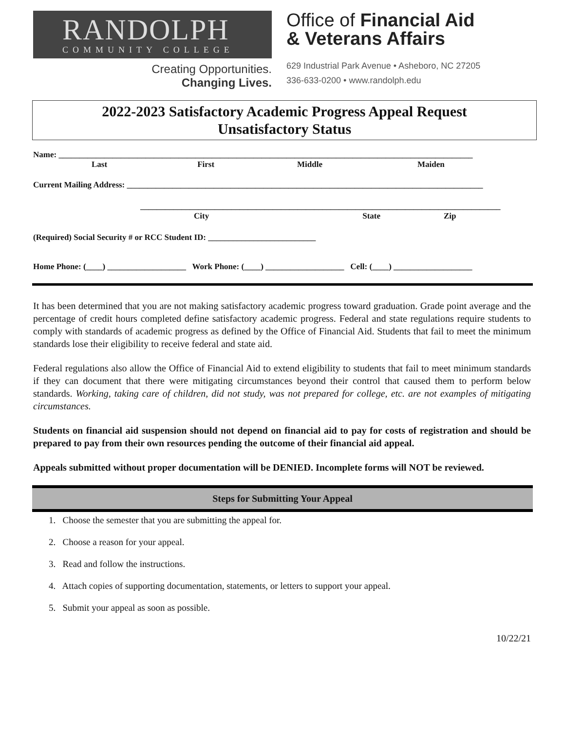RANDOLPH
COMMUNITY COLLEGE
Creating Opportunities.
Changing Lives.
Office of Financial Aid
& Veterans Affairs
629 Industrial Park Avenue • Asheboro, NC 27205
336-633-0200 • www.randolph.edu
2022-2023 Satisfactory Academic Progress Appeal Request
Unsatisfactory Status
Name: ____________________________________________________________________________________________________
Last First Middle Maiden
Current Mailing Address: ______________________________________________________________________________________
_______________________________________________________________________________________
City State Zip
(Required) Social Security # or RCC Student ID: __________________________
Home Phone: (____) ___________________ Work Phone: (____) ___________________ Cell: (____) ___________________
It has been determined that you are not making satisfactory academic progress toward graduation. Grade point average and the percentage of credit hours completed define satisfactory academic progress. Federal and state regulations require students to comply with standards of academic progress as defined by the Office of Financial Aid. Students that fail to meet the minimum standards lose their eligibility to receive federal and state aid.
Federal regulations also allow the Office of Financial Aid to extend eligibility to students that fail to meet minimum standards if they can document that there were mitigating circumstances beyond their control that caused them to perform below standards. Working, taking care of children, did not study, was not prepared for college, etc. are not examples of mitigating circumstances.
Students on financial aid suspension should not depend on financial aid to pay for costs of registration and should be prepared to pay from their own resources pending the outcome of their financial aid appeal.
Appeals submitted without proper documentation will be DENIED. Incomplete forms will NOT be reviewed.
Steps for Submitting Your Appeal
1. Choose the semester that you are submitting the appeal for.
2. Choose a reason for your appeal.
3. Read and follow the instructions.
4. Attach copies of supporting documentation, statements, or letters to support your appeal.
5. Submit your appeal as soon as possible.
10/22/21